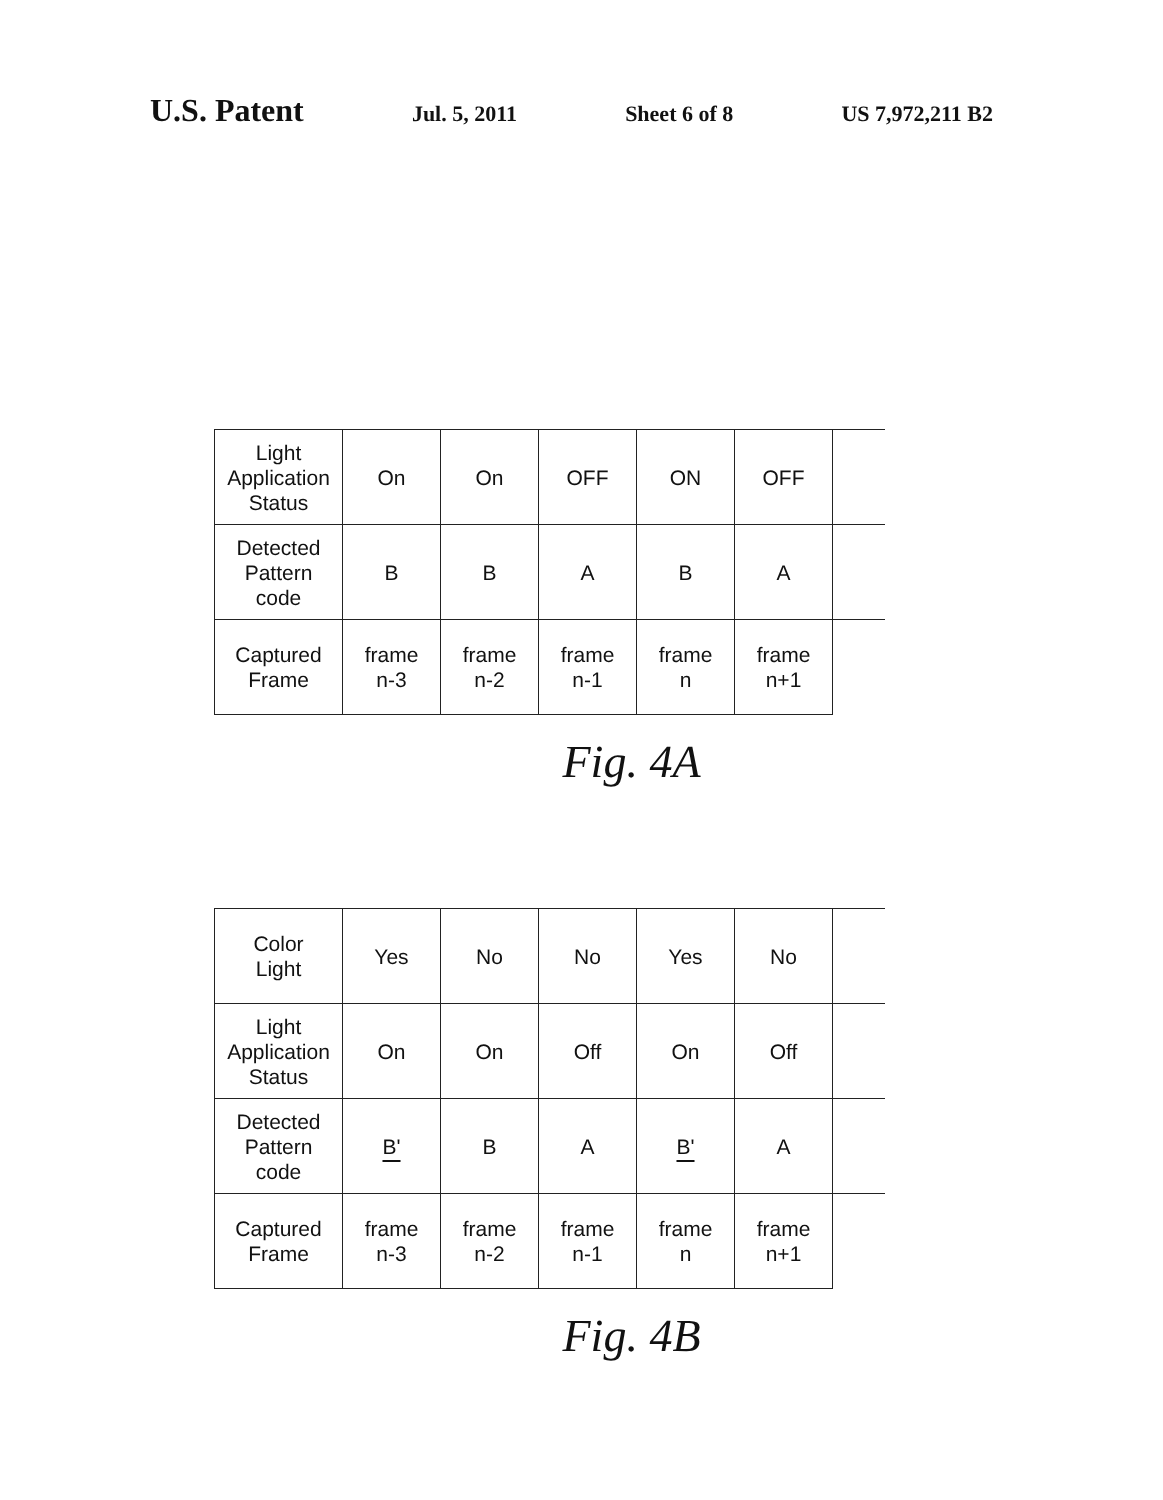U.S. Patent
Jul. 5, 2011 Sheet 6 of 8 US 7,972,211 B2
| Light Application Status | On | On | OFF | ON | OFF | |
| Detected Pattern code | B | B | A | B | A | |
| Captured Frame | frame n-3 | frame n-2 | frame n-1 | frame n | frame n+1 | |
Fig. 4A
| Color Light | Yes | No | No | Yes | No | |
| Light Application Status | On | On | Off | On | Off | |
| Detected Pattern code | B' | B | A | B' | A | |
| Captured Frame | frame n-3 | frame n-2 | frame n-1 | frame n | frame n+1 | |
Fig. 4B